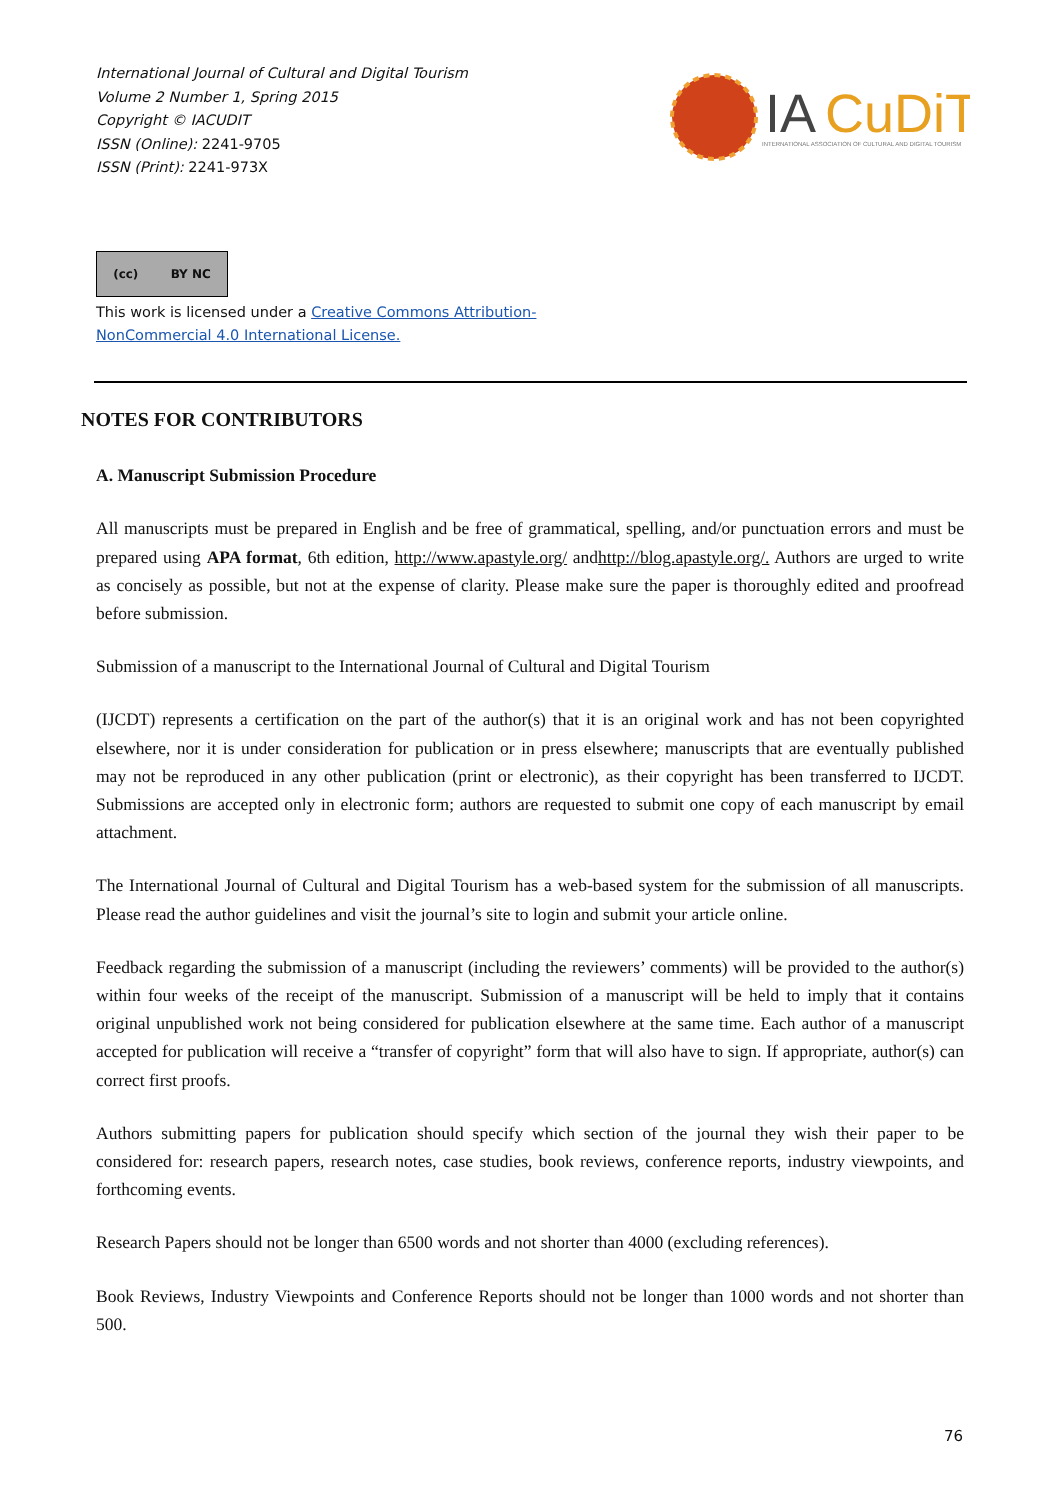International Journal of Cultural and Digital Tourism
Volume 2 Number 1, Spring 2015
Copyright © IACUDIT
ISSN (Online): 2241-9705
ISSN (Print): 2241-973X
IA
CuDiT
INTERNATIONAL ASSOCIATION OF CULTURAL AND DIGITAL TOURISM
(cc) BY NC
This work is licensed under a Creative Commons Attribution-
NonCommercial 4.0 International License.
NOTES FOR CONTRIBUTORS
A. Manuscript Submission Procedure
All manuscripts must be prepared in English and be free of grammatical, spelling, and/or punctuation errors and must be prepared using APA format, 6th edition, http://www.apastyle.org/ andhttp://blog.apastyle.org/. Authors are urged to write as concisely as possible, but not at the expense of clarity. Please make sure the paper is thoroughly edited and proofread before submission.
Submission of a manuscript to the International Journal of Cultural and Digital Tourism
(IJCDT) represents a certification on the part of the author(s) that it is an original work and has not been copyrighted elsewhere, nor it is under consideration for publication or in press elsewhere; manuscripts that are eventually published may not be reproduced in any other publication (print or electronic), as their copyright has been transferred to IJCDT. Submissions are accepted only in electronic form; authors are requested to submit one copy of each manuscript by email attachment.
The International Journal of Cultural and Digital Tourism has a web-based system for the submission of all manuscripts. Please read the author guidelines and visit the journal’s site to login and submit your article online.
Feedback regarding the submission of a manuscript (including the reviewers’ comments) will be provided to the author(s) within four weeks of the receipt of the manuscript. Submission of a manuscript will be held to imply that it contains original unpublished work not being considered for publication elsewhere at the same time. Each author of a manuscript accepted for publication will receive a “transfer of copyright” form that will also have to sign. If appropriate, author(s) can correct first proofs.
Authors submitting papers for publication should specify which section of the journal they wish their paper to be considered for: research papers, research notes, case studies, book reviews, conference reports, industry viewpoints, and forthcoming events.
Research Papers should not be longer than 6500 words and not shorter than 4000 (excluding references).
Book Reviews, Industry Viewpoints and Conference Reports should not be longer than 1000 words and not shorter than 500.
76